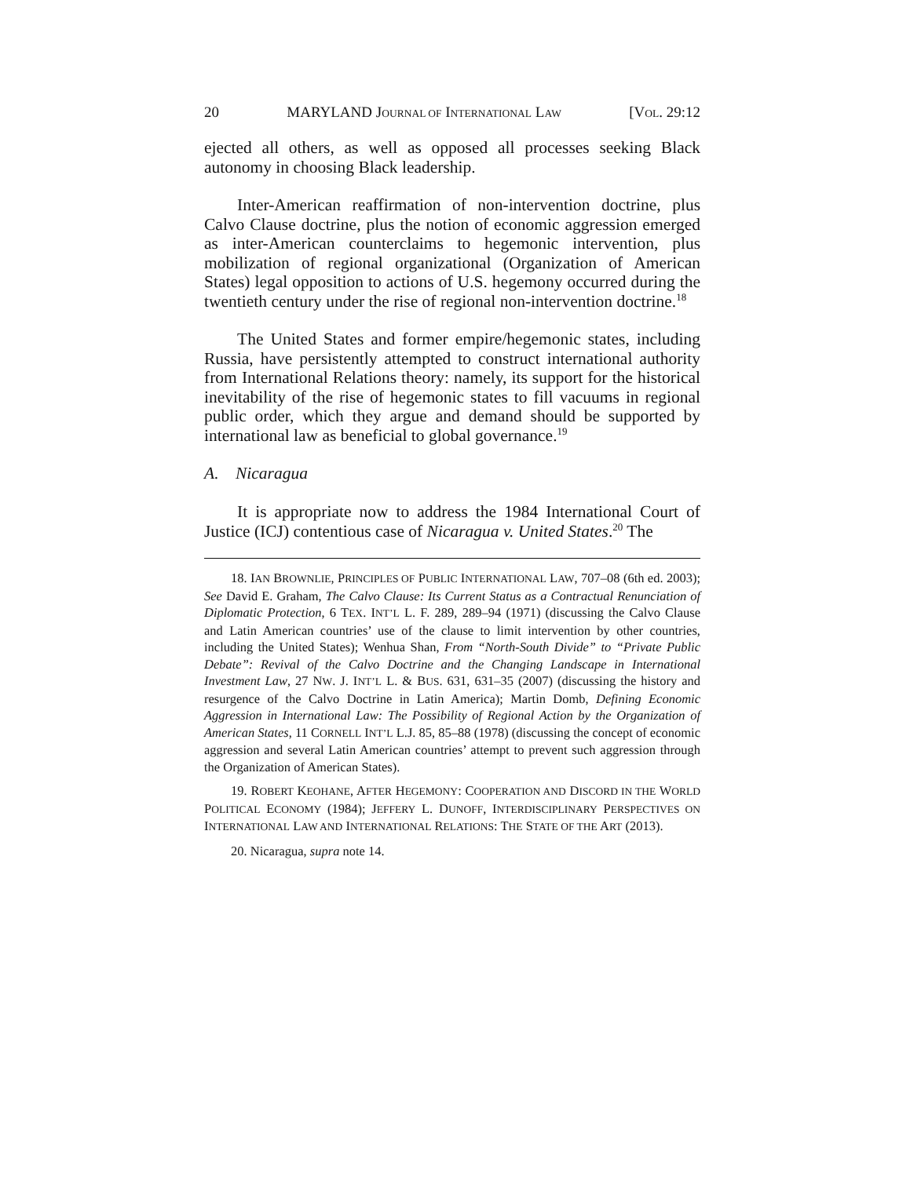20 MARYLAND JOURNAL OF INTERNATIONAL LAW [VOL. 29:12
ejected all others, as well as opposed all processes seeking Black autonomy in choosing Black leadership.
Inter-American reaffirmation of non-intervention doctrine, plus Calvo Clause doctrine, plus the notion of economic aggression emerged as inter-American counterclaims to hegemonic intervention, plus mobilization of regional organizational (Organization of American States) legal opposition to actions of U.S. hegemony occurred during the twentieth century under the rise of regional non-intervention doctrine.<sup>18</sup>
The United States and former empire/hegemonic states, including Russia, have persistently attempted to construct international authority from International Relations theory: namely, its support for the historical inevitability of the rise of hegemonic states to fill vacuums in regional public order, which they argue and demand should be supported by international law as beneficial to global governance.<sup>19</sup>
A. Nicaragua
It is appropriate now to address the 1984 International Court of Justice (ICJ) contentious case of Nicaragua v. United States.<sup>20</sup> The
18. IAN BROWNLIE, PRINCIPLES OF PUBLIC INTERNATIONAL LAW, 707–08 (6th ed. 2003); See David E. Graham, The Calvo Clause: Its Current Status as a Contractual Renunciation of Diplomatic Protection, 6 TEX. INT’L L. F. 289, 289–94 (1971) (discussing the Calvo Clause and Latin American countries’ use of the clause to limit intervention by other countries, including the United States); Wenhua Shan, From “North-South Divide” to “Private Public Debate”: Revival of the Calvo Doctrine and the Changing Landscape in International Investment Law, 27 NW. J. INT’L L. & BUS. 631, 631–35 (2007) (discussing the history and resurgence of the Calvo Doctrine in Latin America); Martin Domb, Defining Economic Aggression in International Law: The Possibility of Regional Action by the Organization of American States, 11 CORNELL INT’L L.J. 85, 85–88 (1978) (discussing the concept of economic aggression and several Latin American countries’ attempt to prevent such aggression through the Organization of American States).
19. ROBERT KEOHANE, AFTER HEGEMONY: COOPERATION AND DISCORD IN THE WORLD POLITICAL ECONOMY (1984); JEFFERY L. DUNOFF, INTERDISCIPLINARY PERSPECTIVES ON INTERNATIONAL LAW AND INTERNATIONAL RELATIONS: THE STATE OF THE ART (2013).
20. Nicaragua, supra note 14.